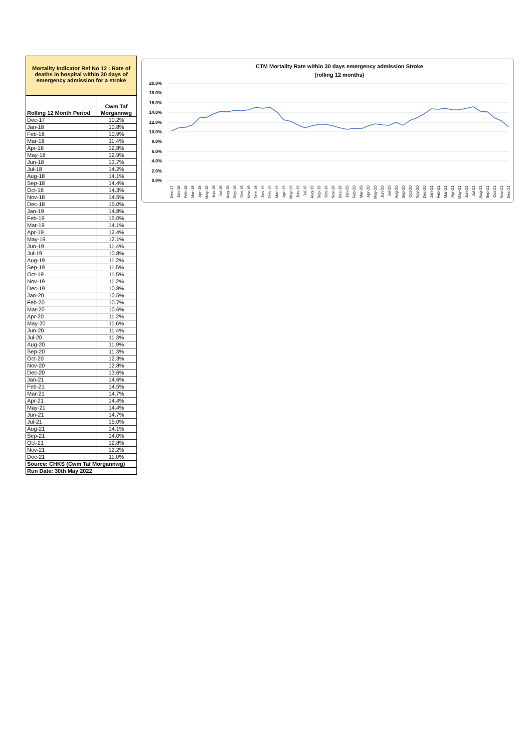Mortality Indicator Ref No 12 : Rate of deaths in hospital within 30 days of emergency admission for a stroke
| Rolling 12 Month Period | Cwm Taf Morgannwg |
| --- | --- |
| Dec-17 | 10.2% |
| Jan-18 | 10.8% |
| Feb-18 | 10.9% |
| Mar-18 | 11.4% |
| Apr-18 | 12.8% |
| May-18 | 12.9% |
| Jun-18 | 13.7% |
| Jul-18 | 14.2% |
| Aug-18 | 14.1% |
| Sep-18 | 14.4% |
| Oct-18 | 14.3% |
| Nov-18 | 14.5% |
| Dec-18 | 15.0% |
| Jan-19 | 14.8% |
| Feb-19 | 15.0% |
| Mar-19 | 14.1% |
| Apr-19 | 12.4% |
| May-19 | 12.1% |
| Jun-19 | 11.4% |
| Jul-19 | 10.8% |
| Aug-19 | 11.2% |
| Sep-19 | 11.5% |
| Oct-19 | 11.5% |
| Nov-19 | 11.2% |
| Dec-19 | 10.8% |
| Jan-20 | 10.5% |
| Feb-20 | 10.7% |
| Mar-20 | 10.6% |
| Apr-20 | 11.2% |
| May-20 | 11.6% |
| Jun-20 | 11.4% |
| Jul-20 | 11.3% |
| Aug-20 | 11.9% |
| Sep-20 | 11.3% |
| Oct-20 | 12.3% |
| Nov-20 | 12.8% |
| Dec-20 | 13.6% |
| Jan-21 | 14.6% |
| Feb-21 | 14.5% |
| Mar-21 | 14.7% |
| Apr-21 | 14.4% |
| May-21 | 14.4% |
| Jun-21 | 14.7% |
| Jul-21 | 15.0% |
| Aug-21 | 14.1% |
| Sep-21 | 14.0% |
| Oct-21 | 12.8% |
| Nov-21 | 12.2% |
| Dec-21 | 11.0% |
| Source: CHKS (Cwm Taf Morgannwg) | |
| Run Date: 30th May 2022 | |
CTM Mortality Rate within 30 days emergency admission Stroke
(rolling 12 months)
20.0%
18.0%
16.0%
14.0%
12.0%
10.0%
8.0%
6.0%
4.0%
2.0%
0.0%
Dec-17
Jan-18
Feb-18
Mar-18
Apr-18
May-18
Jun-18
Jul-18
Aug-18
Sep-18
Oct-18
Nov-18
Dec-18
Jan-19
Feb-19
Mar-19
Apr-19
May-19
Jun-19
Jul-19
Aug-19
Sep-19
Oct-19
Nov-19
Dec-19
Jan-20
Feb-20
Mar-20
Apr-20
May-20
Jun-20
Jul-20
Aug-20
Sep-20
Oct-20
Nov-20
Dec-20
Jan-21
Feb-21
Mar-21
Apr-21
May-21
Jun-21
Jul-21
Aug-21
Sep-21
Oct-21
Nov-21
Dec-21